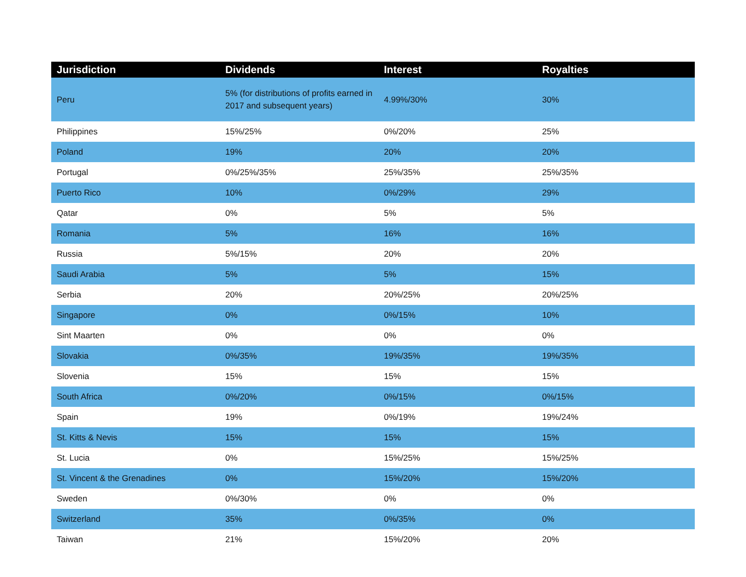| Jurisdiction | Dividends | Interest | Royalties |
| --- | --- | --- | --- |
| Peru | 5% (for distributions of profits earned in 2017 and subsequent years) | 4.99%/30% | 30% |
| Philippines | 15%/25% | 0%/20% | 25% |
| Poland | 19% | 20% | 20% |
| Portugal | 0%/25%/35% | 25%/35% | 25%/35% |
| Puerto Rico | 10% | 0%/29% | 29% |
| Qatar | 0% | 5% | 5% |
| Romania | 5% | 16% | 16% |
| Russia | 5%/15% | 20% | 20% |
| Saudi Arabia | 5% | 5% | 15% |
| Serbia | 20% | 20%/25% | 20%/25% |
| Singapore | 0% | 0%/15% | 10% |
| Sint Maarten | 0% | 0% | 0% |
| Slovakia | 0%/35% | 19%/35% | 19%/35% |
| Slovenia | 15% | 15% | 15% |
| South Africa | 0%/20% | 0%/15% | 0%/15% |
| Spain | 19% | 0%/19% | 19%/24% |
| St. Kitts & Nevis | 15% | 15% | 15% |
| St. Lucia | 0% | 15%/25% | 15%/25% |
| St. Vincent & the Grenadines | 0% | 15%/20% | 15%/20% |
| Sweden | 0%/30% | 0% | 0% |
| Switzerland | 35% | 0%/35% | 0% |
| Taiwan | 21% | 15%/20% | 20% |